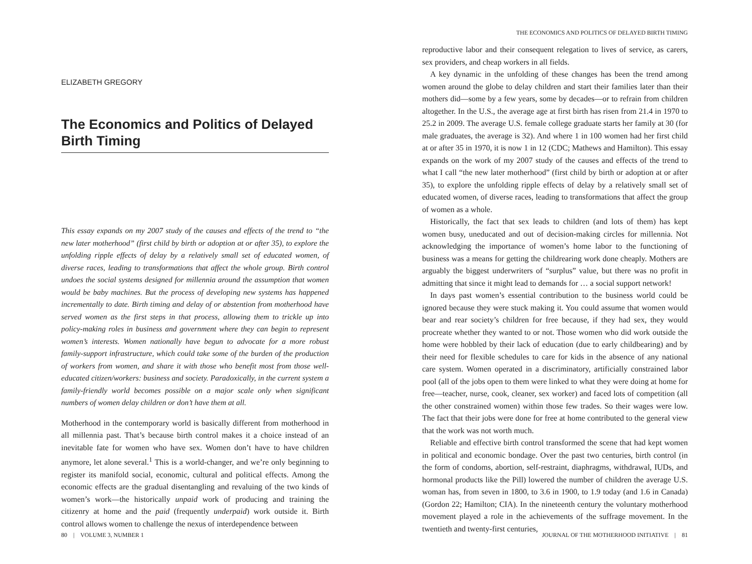ELIZABETH GREGORY
The Economics and Politics of Delayed Birth Timing
This essay expands on my 2007 study of the causes and effects of the trend to “the new later motherhood” (first child by birth or adoption at or after 35), to explore the unfolding ripple effects of delay by a relatively small set of educated women, of diverse races, leading to transformations that affect the whole group. Birth control undoes the social systems designed for millennia around the assumption that women would be baby machines. But the process of developing new systems has happened incrementally to date. Birth timing and delay of or abstention from motherhood have served women as the first steps in that process, allowing them to trickle up into policy-making roles in business and government where they can begin to represent women’s interests. Women nationally have begun to advocate for a more robust family-support infrastructure, which could take some of the burden of the production of workers from women, and share it with those who benefit most from those well-educated citizen/workers: business and society. Paradoxically, in the current system a family-friendly world becomes possible on a major scale only when significant numbers of women delay children or don’t have them at all.
Motherhood in the contemporary world is basically different from motherhood in all millennia past. That’s because birth control makes it a choice instead of an inevitable fate for women who have sex. Women don’t have to have children anymore, let alone several.<sup>1</sup> This is a world-changer, and we’re only beginning to register its manifold social, economic, cultural and political effects. Among the economic effects are the gradual disentangling and revaluing of the two kinds of women’s work—the historically unpaid work of producing and training the citizenry at home and the paid (frequently underpaid) work outside it. Birth control allows women to challenge the nexus of interdependence between
80 | VOLUME 3, NUMBER 1
THE ECONOMICS AND POLITICS OF DELAYED BIRTH TIMING
reproductive labor and their consequent relegation to lives of service, as carers, sex providers, and cheap workers in all fields.
A key dynamic in the unfolding of these changes has been the trend among women around the globe to delay children and start their families later than their mothers did—some by a few years, some by decades—or to refrain from children altogether. In the U.S., the average age at first birth has risen from 21.4 in 1970 to 25.2 in 2009. The average U.S. female college graduate starts her family at 30 (for male graduates, the average is 32). And where 1 in 100 women had her first child at or after 35 in 1970, it is now 1 in 12 (CDC; Mathews and Hamilton). This essay expands on the work of my 2007 study of the causes and effects of the trend to what I call “the new later motherhood” (first child by birth or adoption at or after 35), to explore the unfolding ripple effects of delay by a relatively small set of educated women, of diverse races, leading to transformations that affect the group of women as a whole.
Historically, the fact that sex leads to children (and lots of them) has kept women busy, uneducated and out of decision-making circles for millennia. Not acknowledging the importance of women’s home labor to the functioning of business was a means for getting the childrearing work done cheaply. Mothers are arguably the biggest underwriters of “surplus” value, but there was no profit in admitting that since it might lead to demands for … a social support network!
In days past women’s essential contribution to the business world could be ignored because they were stuck making it. You could assume that women would bear and rear society’s children for free because, if they had sex, they would procreate whether they wanted to or not. Those women who did work outside the home were hobbled by their lack of education (due to early childbearing) and by their need for flexible schedules to care for kids in the absence of any national care system. Women operated in a discriminatory, artificially constrained labor pool (all of the jobs open to them were linked to what they were doing at home for free—teacher, nurse, cook, cleaner, sex worker) and faced lots of competition (all the other constrained women) within those few trades. So their wages were low. The fact that their jobs were done for free at home contributed to the general view that the work was not worth much.
Reliable and effective birth control transformed the scene that had kept women in political and economic bondage. Over the past two centuries, birth control (in the form of condoms, abortion, self-restraint, diaphragms, withdrawal, IUDs, and hormonal products like the Pill) lowered the number of children the average U.S. woman has, from seven in 1800, to 3.6 in 1900, to 1.9 today (and 1.6 in Canada) (Gordon 22; Hamilton; CIA). In the nineteenth century the voluntary motherhood movement played a role in the achievements of the suffrage movement. In the twentieth and twenty-first centuries,
JOURNAL OF THE MOTHERHOOD INITIATIVE | 81